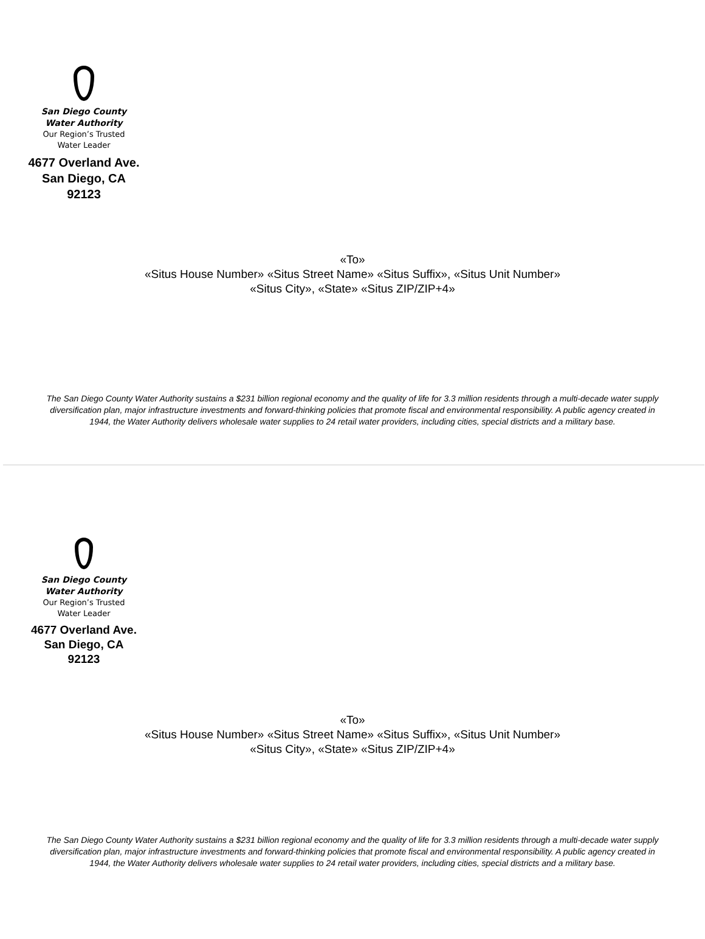San Diego County
Water Authority
Our Region’s Trusted
Water Leader
4677 Overland Ave.
San Diego, CA 92123
«To»
«Situs House Number» «Situs Street Name» «Situs Suffix», «Situs Unit Number»
«Situs City», «State» «Situs ZIP/ZIP+4»
The San Diego County Water Authority sustains a $231 billion regional economy and the quality of life for 3.3 million residents through a multi-decade water supply diversification plan, major infrastructure investments and forward-thinking policies that promote fiscal and environmental responsibility. A public agency created in 1944, the Water Authority delivers wholesale water supplies to 24 retail water providers, including cities, special districts and a military base.
San Diego County
Water Authority
Our Region’s Trusted
Water Leader
4677 Overland Ave.
San Diego, CA 92123
«To»
«Situs House Number» «Situs Street Name» «Situs Suffix», «Situs Unit Number»
«Situs City», «State» «Situs ZIP/ZIP+4»
The San Diego County Water Authority sustains a $231 billion regional economy and the quality of life for 3.3 million residents through a multi-decade water supply diversification plan, major infrastructure investments and forward-thinking policies that promote fiscal and environmental responsibility. A public agency created in 1944, the Water Authority delivers wholesale water supplies to 24 retail water providers, including cities, special districts and a military base.